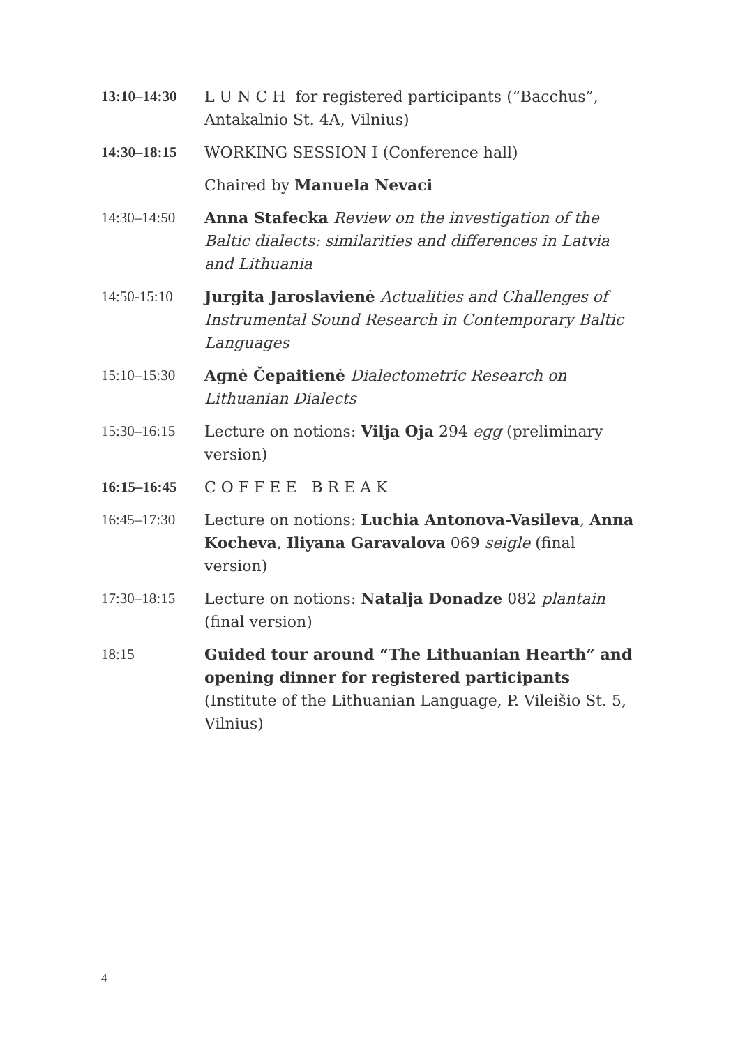13:10–14:30 L U N C H for registered participants (“Bacchus”, Antakalnio St. 4A, Vilnius)
14:30–18:15 WORKING SESSION I (Conference hall)
Chaired by Manuela Nevaci
14:30–14:50 Anna Stafecka Review on the investigation of the Baltic dialects: similarities and differences in Latvia and Lithuania
14:50-15:10 Jurgita Jaroslavienė Actualities and Challenges of Instrumental Sound Research in Contemporary Baltic Languages
15:10–15:30 Agnė Čepaitienė Dialectometric Research on Lithuanian Dialects
15:30–16:15 Lecture on notions: Vilja Oja 294 egg (preliminary version)
16:15–16:45 C O F F E E B R E A K
16:45–17:30 Lecture on notions: Luchia Antonova-Vasileva, Anna Kocheva, Iliyana Garavalova 069 seigle (final version)
17:30–18:15 Lecture on notions: Natalja Donadze 082 plantain (final version)
18:15 Guided tour around “The Lithuanian Hearth” and opening dinner for registered participants (Institute of the Lithuanian Language, P. Vileišio St. 5, Vilnius)
4